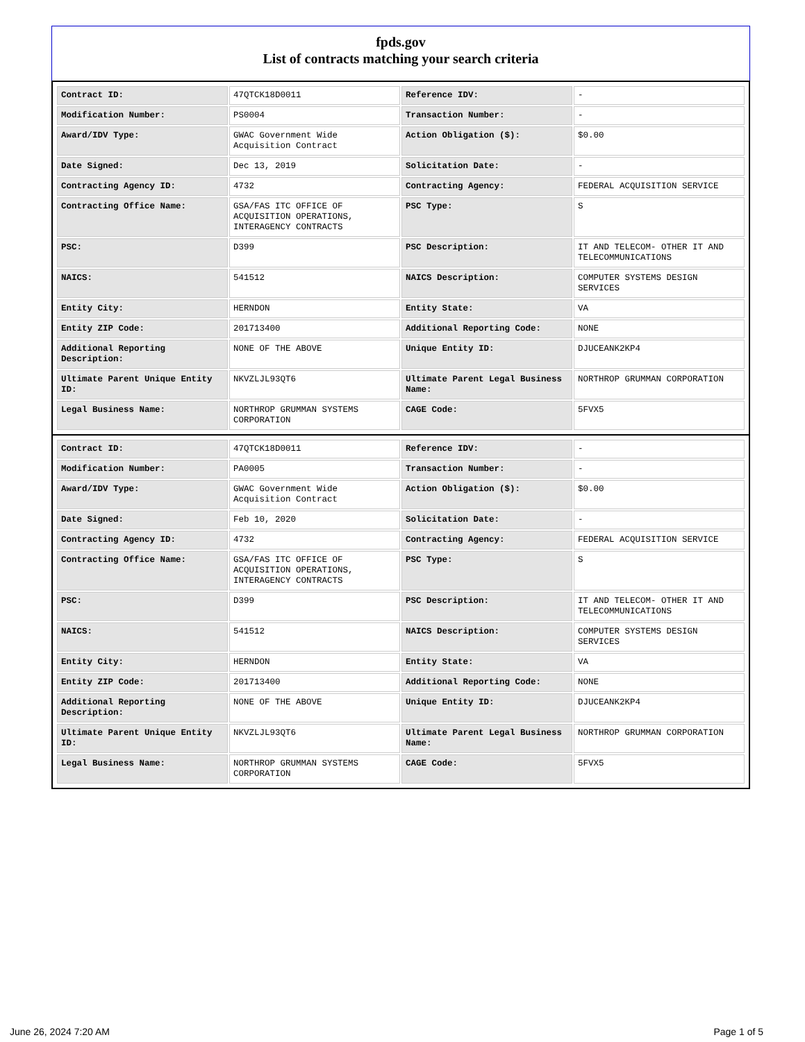fpds.gov
List of contracts matching your search criteria
| Contract ID: | 47QTCK18D0011 | Reference IDV: | - |
| Modification Number: | PS0004 | Transaction Number: | - |
| Award/IDV Type: | GWAC Government Wide Acquisition Contract | Action Obligation ($): | $0.00 |
| Date Signed: | Dec 13, 2019 | Solicitation Date: | - |
| Contracting Agency ID: | 4732 | Contracting Agency: | FEDERAL ACQUISITION SERVICE |
| Contracting Office Name: | GSA/FAS ITC OFFICE OF ACQUISITION OPERATIONS, INTERAGENCY CONTRACTS | PSC Type: | S |
| PSC: | D399 | PSC Description: | IT AND TELECOM- OTHER IT AND TELECOMMUNICATIONS |
| NAICS: | 541512 | NAICS Description: | COMPUTER SYSTEMS DESIGN SERVICES |
| Entity City: | HERNDON | Entity State: | VA |
| Entity ZIP Code: | 201713400 | Additional Reporting Code: | NONE |
| Additional Reporting Description: | NONE OF THE ABOVE | Unique Entity ID: | DJUCEANK2KP4 |
| Ultimate Parent Unique Entity ID: | NKVZLJL93QT6 | Ultimate Parent Legal Business Name: | NORTHROP GRUMMAN CORPORATION |
| Legal Business Name: | NORTHROP GRUMMAN SYSTEMS CORPORATION | CAGE Code: | 5FVX5 |
| Contract ID: | 47QTCK18D0011 | Reference IDV: | - |
| Modification Number: | PA0005 | Transaction Number: | - |
| Award/IDV Type: | GWAC Government Wide Acquisition Contract | Action Obligation ($): | $0.00 |
| Date Signed: | Feb 10, 2020 | Solicitation Date: | - |
| Contracting Agency ID: | 4732 | Contracting Agency: | FEDERAL ACQUISITION SERVICE |
| Contracting Office Name: | GSA/FAS ITC OFFICE OF ACQUISITION OPERATIONS, INTERAGENCY CONTRACTS | PSC Type: | S |
| PSC: | D399 | PSC Description: | IT AND TELECOM- OTHER IT AND TELECOMMUNICATIONS |
| NAICS: | 541512 | NAICS Description: | COMPUTER SYSTEMS DESIGN SERVICES |
| Entity City: | HERNDON | Entity State: | VA |
| Entity ZIP Code: | 201713400 | Additional Reporting Code: | NONE |
| Additional Reporting Description: | NONE OF THE ABOVE | Unique Entity ID: | DJUCEANK2KP4 |
| Ultimate Parent Unique Entity ID: | NKVZLJL93QT6 | Ultimate Parent Legal Business Name: | NORTHROP GRUMMAN CORPORATION |
| Legal Business Name: | NORTHROP GRUMMAN SYSTEMS CORPORATION | CAGE Code: | 5FVX5 |
June 26, 2024 7:20 AM Page 1 of 5